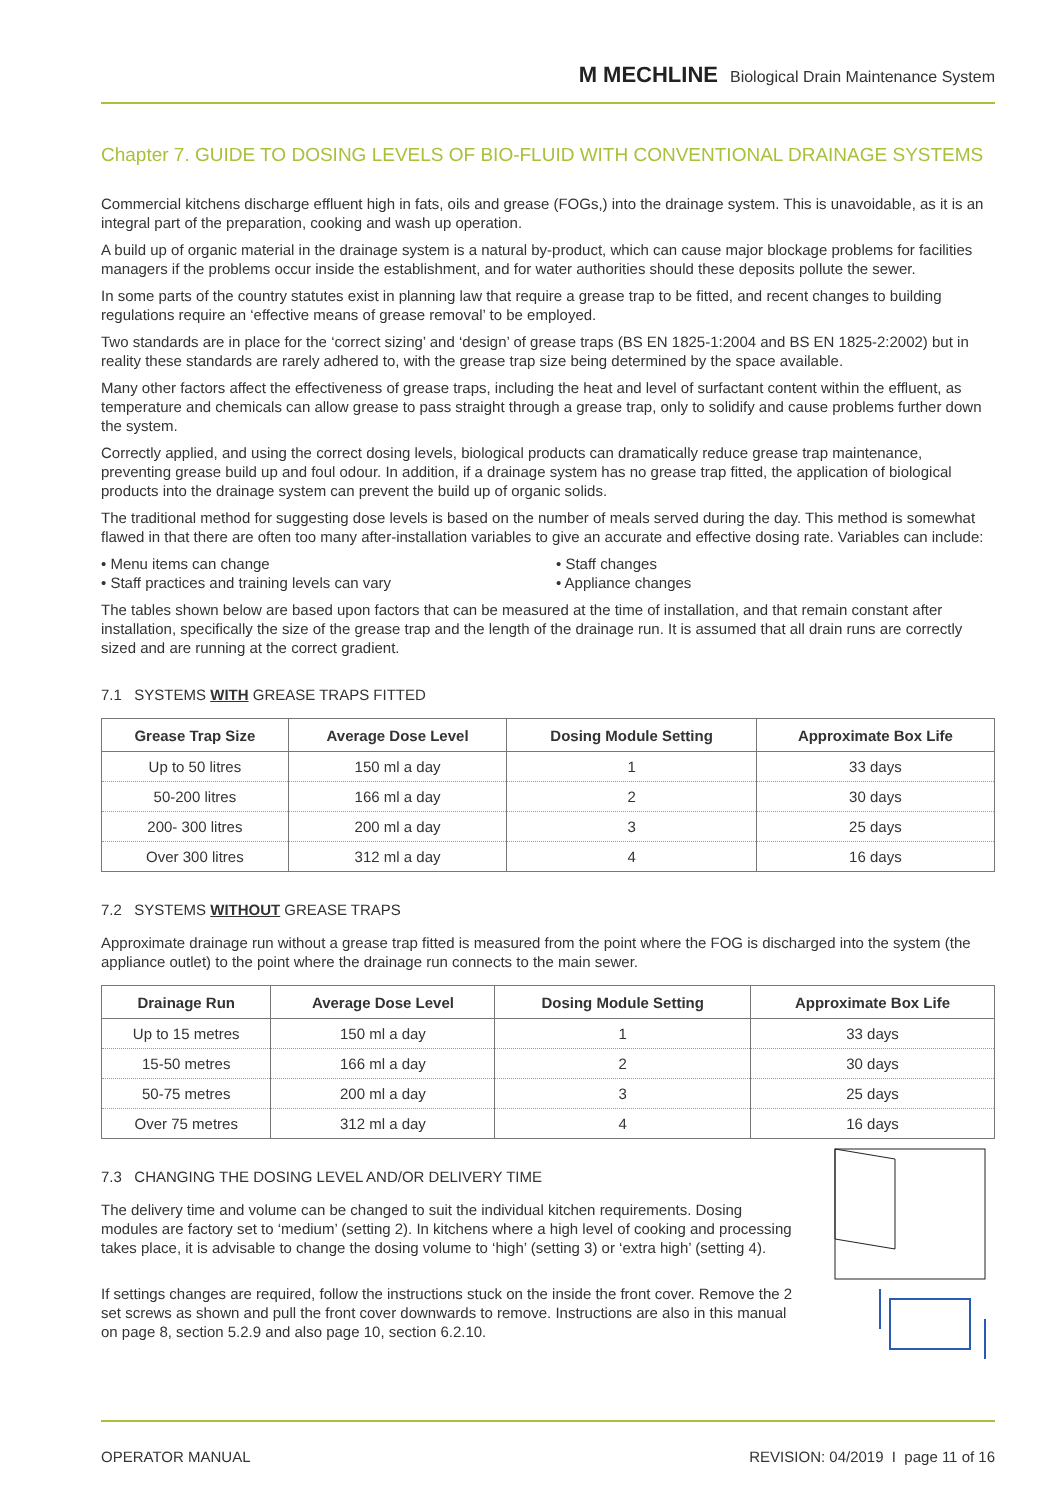M MECHLINE Biological Drain Maintenance System
Chapter 7. GUIDE TO DOSING LEVELS OF BIO-FLUID WITH CONVENTIONAL DRAINAGE SYSTEMS
Commercial kitchens discharge effluent high in fats, oils and grease (FOGs,) into the drainage system. This is unavoidable, as it is an integral part of the preparation, cooking and wash up operation.
A build up of organic material in the drainage system is a natural by-product, which can cause major blockage problems for facilities managers if the problems occur inside the establishment, and for water authorities should these deposits pollute the sewer.
In some parts of the country statutes exist in planning law that require a grease trap to be fitted, and recent changes to building regulations require an ‘effective means of grease removal’ to be employed.
Two standards are in place for the ‘correct sizing’ and ‘design’ of grease traps (BS EN 1825-1:2004 and BS EN 1825-2:2002) but in reality these standards are rarely adhered to, with the grease trap size being determined by the space available.
Many other factors affect the effectiveness of grease traps, including the heat and level of surfactant content within the effluent, as temperature and chemicals can allow grease to pass straight through a grease trap, only to solidify and cause problems further down the system.
Correctly applied, and using the correct dosing levels, biological products can dramatically reduce grease trap maintenance, preventing grease build up and foul odour. In addition, if a drainage system has no grease trap fitted, the application of biological products into the drainage system can prevent the build up of organic solids.
The traditional method for suggesting dose levels is based on the number of meals served during the day. This method is somewhat flawed in that there are often too many after-installation variables to give an accurate and effective dosing rate. Variables can include:
• Menu items can change
• Staff changes
• Staff practices and training levels can vary
• Appliance changes
The tables shown below are based upon factors that can be measured at the time of installation, and that remain constant after installation, specifically the size of the grease trap and the length of the drainage run. It is assumed that all drain runs are correctly sized and are running at the correct gradient.
7.1 SYSTEMS WITH GREASE TRAPS FITTED
| Grease Trap Size | Average Dose Level | Dosing Module Setting | Approximate Box Life |
| --- | --- | --- | --- |
| Up to 50 litres | 150 ml a day | 1 | 33 days |
| 50-200 litres | 166 ml a day | 2 | 30 days |
| 200- 300 litres | 200 ml a day | 3 | 25 days |
| Over 300 litres | 312 ml a day | 4 | 16 days |
7.2 SYSTEMS WITHOUT GREASE TRAPS
Approximate drainage run without a grease trap fitted is measured from the point where the FOG is discharged into the system (the appliance outlet) to the point where the drainage run connects to the main sewer.
| Drainage Run | Average Dose Level | Dosing Module Setting | Approximate Box Life |
| --- | --- | --- | --- |
| Up to 15 metres | 150 ml a day | 1 | 33 days |
| 15-50 metres | 166 ml a day | 2 | 30 days |
| 50-75 metres | 200 ml a day | 3 | 25 days |
| Over 75 metres | 312 ml a day | 4 | 16 days |
7.3 CHANGING THE DOSING LEVEL AND/OR DELIVERY TIME
The delivery time and volume can be changed to suit the individual kitchen requirements. Dosing modules are factory set to ‘medium’ (setting 2). In kitchens where a high level of cooking and processing takes place, it is advisable to change the dosing volume to ‘high’ (setting 3) or ‘extra high’ (setting 4).
If settings changes are required, follow the instructions stuck on the inside the front cover. Remove the 2 set screws as shown and pull the front cover downwards to remove. Instructions are also in this manual on page 8, section 5.2.9 and also page 10, section 6.2.10.
OPERATOR MANUAL REVISION: 04/2019 I page 11 of 16